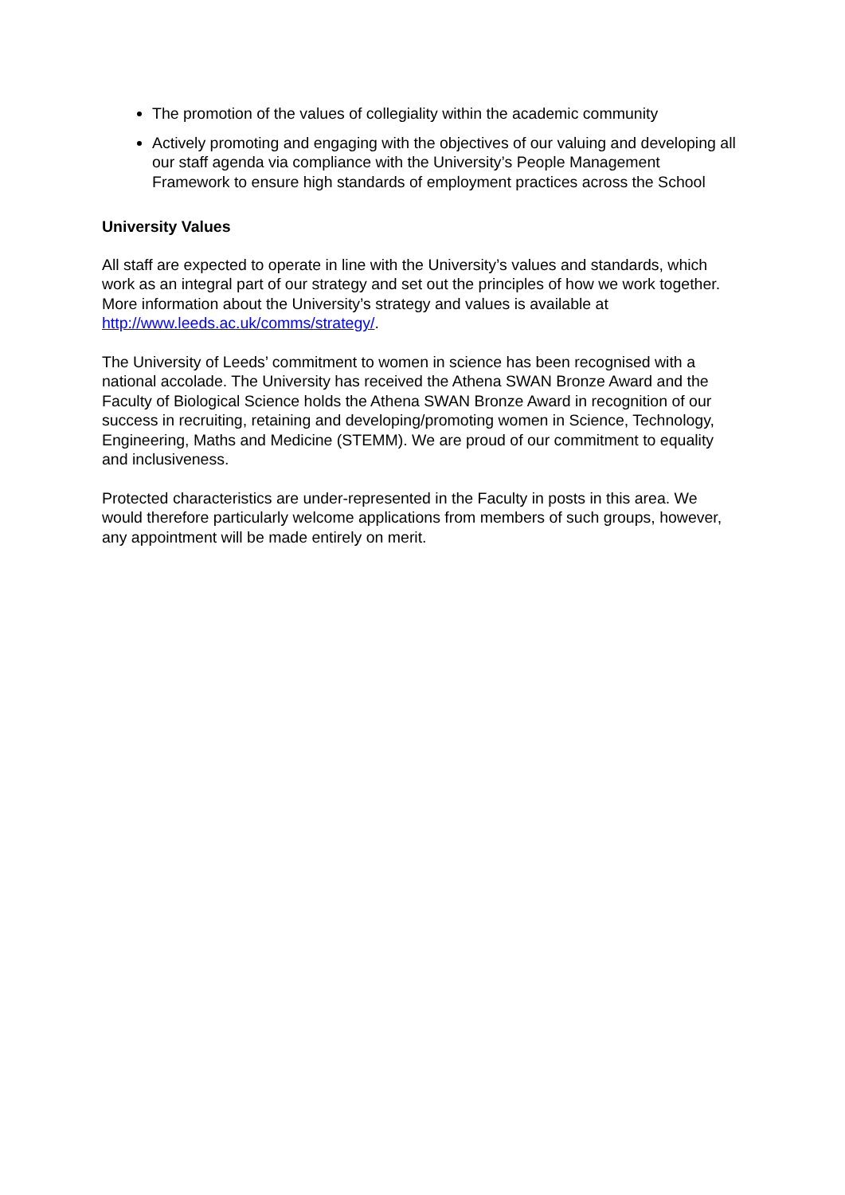The promotion of the values of collegiality within the academic community
Actively promoting and engaging with the objectives of our valuing and developing all our staff agenda via compliance with the University’s People Management Framework to ensure high standards of employment practices across the School
University Values
All staff are expected to operate in line with the University’s values and standards, which work as an integral part of our strategy and set out the principles of how we work together. More information about the University’s strategy and values is available at http://www.leeds.ac.uk/comms/strategy/.
The University of Leeds’ commitment to women in science has been recognised with a national accolade. The University has received the Athena SWAN Bronze Award and the Faculty of Biological Science holds the Athena SWAN Bronze Award in recognition of our success in recruiting, retaining and developing/promoting women in Science, Technology, Engineering, Maths and Medicine (STEMM). We are proud of our commitment to equality and inclusiveness.
Protected characteristics are under-represented in the Faculty in posts in this area. We would therefore particularly welcome applications from members of such groups, however, any appointment will be made entirely on merit.